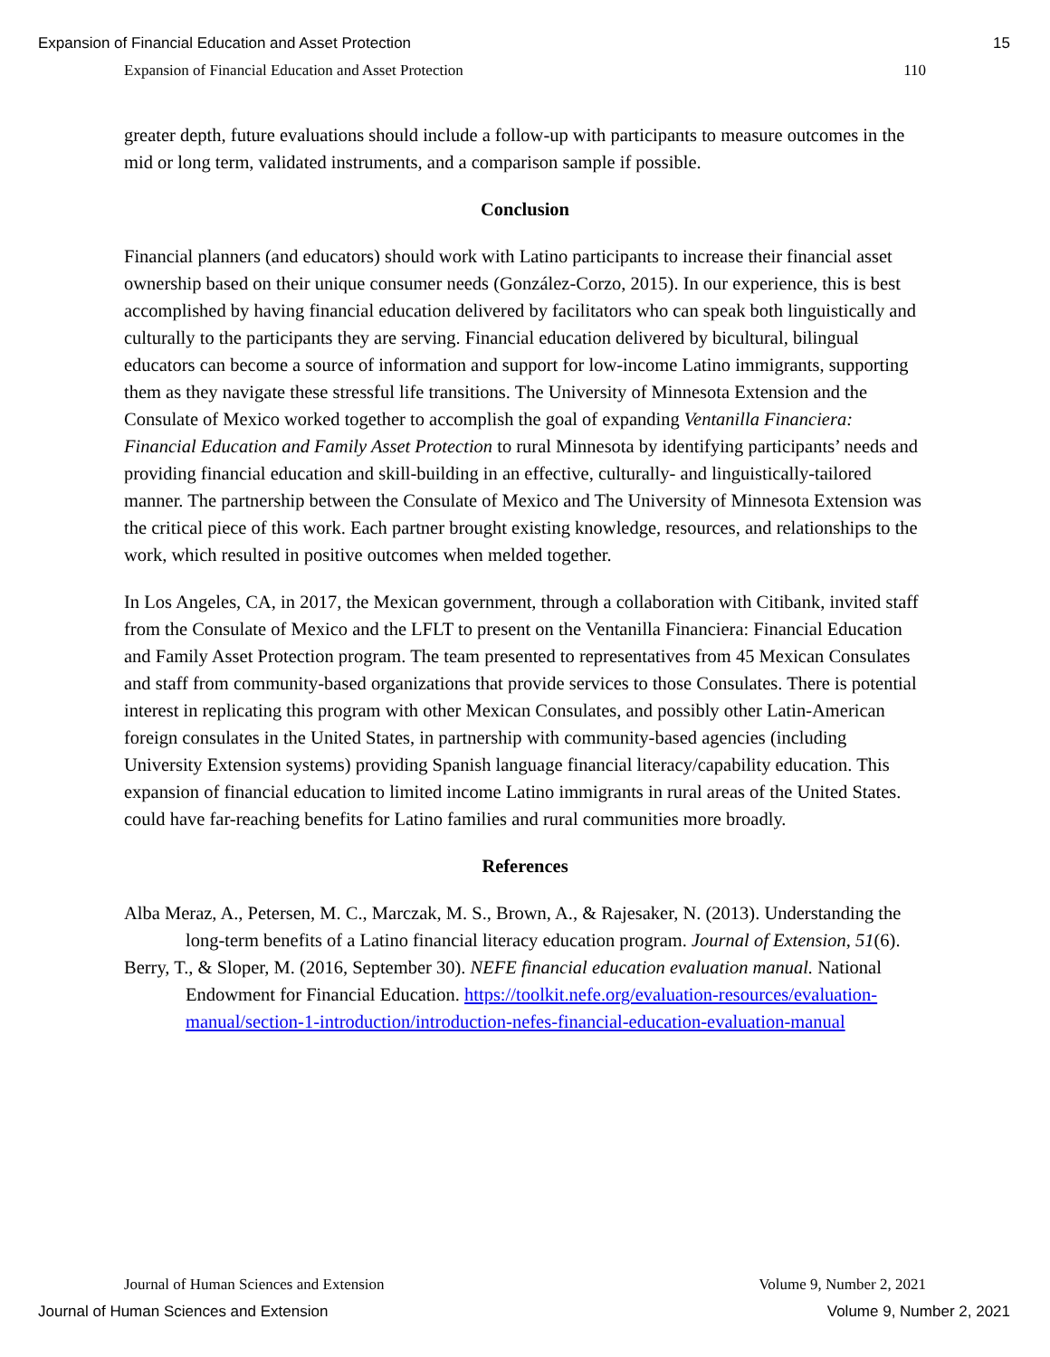Expansion of Financial Education and Asset Protection 15
Expansion of Financial Education and Asset Protection 110
greater depth, future evaluations should include a follow-up with participants to measure outcomes in the mid or long term, validated instruments, and a comparison sample if possible.
Conclusion
Financial planners (and educators) should work with Latino participants to increase their financial asset ownership based on their unique consumer needs (González-Corzo, 2015). In our experience, this is best accomplished by having financial education delivered by facilitators who can speak both linguistically and culturally to the participants they are serving. Financial education delivered by bicultural, bilingual educators can become a source of information and support for low-income Latino immigrants, supporting them as they navigate these stressful life transitions. The University of Minnesota Extension and the Consulate of Mexico worked together to accomplish the goal of expanding Ventanilla Financiera: Financial Education and Family Asset Protection to rural Minnesota by identifying participants’ needs and providing financial education and skill-building in an effective, culturally- and linguistically-tailored manner. The partnership between the Consulate of Mexico and The University of Minnesota Extension was the critical piece of this work. Each partner brought existing knowledge, resources, and relationships to the work, which resulted in positive outcomes when melded together.
In Los Angeles, CA, in 2017, the Mexican government, through a collaboration with Citibank, invited staff from the Consulate of Mexico and the LFLT to present on the Ventanilla Financiera: Financial Education and Family Asset Protection program. The team presented to representatives from 45 Mexican Consulates and staff from community-based organizations that provide services to those Consulates. There is potential interest in replicating this program with other Mexican Consulates, and possibly other Latin-American foreign consulates in the United States, in partnership with community-based agencies (including University Extension systems) providing Spanish language financial literacy/capability education. This expansion of financial education to limited income Latino immigrants in rural areas of the United States. could have far-reaching benefits for Latino families and rural communities more broadly.
References
Alba Meraz, A., Petersen, M. C., Marczak, M. S., Brown, A., & Rajesaker, N. (2013). Understanding the long-term benefits of a Latino financial literacy education program. Journal of Extension, 51(6).
Berry, T., & Sloper, M. (2016, September 30). NEFE financial education evaluation manual. National Endowment for Financial Education. https://toolkit.nefe.org/evaluation-resources/evaluation-manual/section-1-introduction/introduction-nefes-financial-education-evaluation-manual
Journal of Human Sciences and Extension Volume 9, Number 2, 2021
Journal of Human Sciences and Extension Volume 9, Number 2, 2021